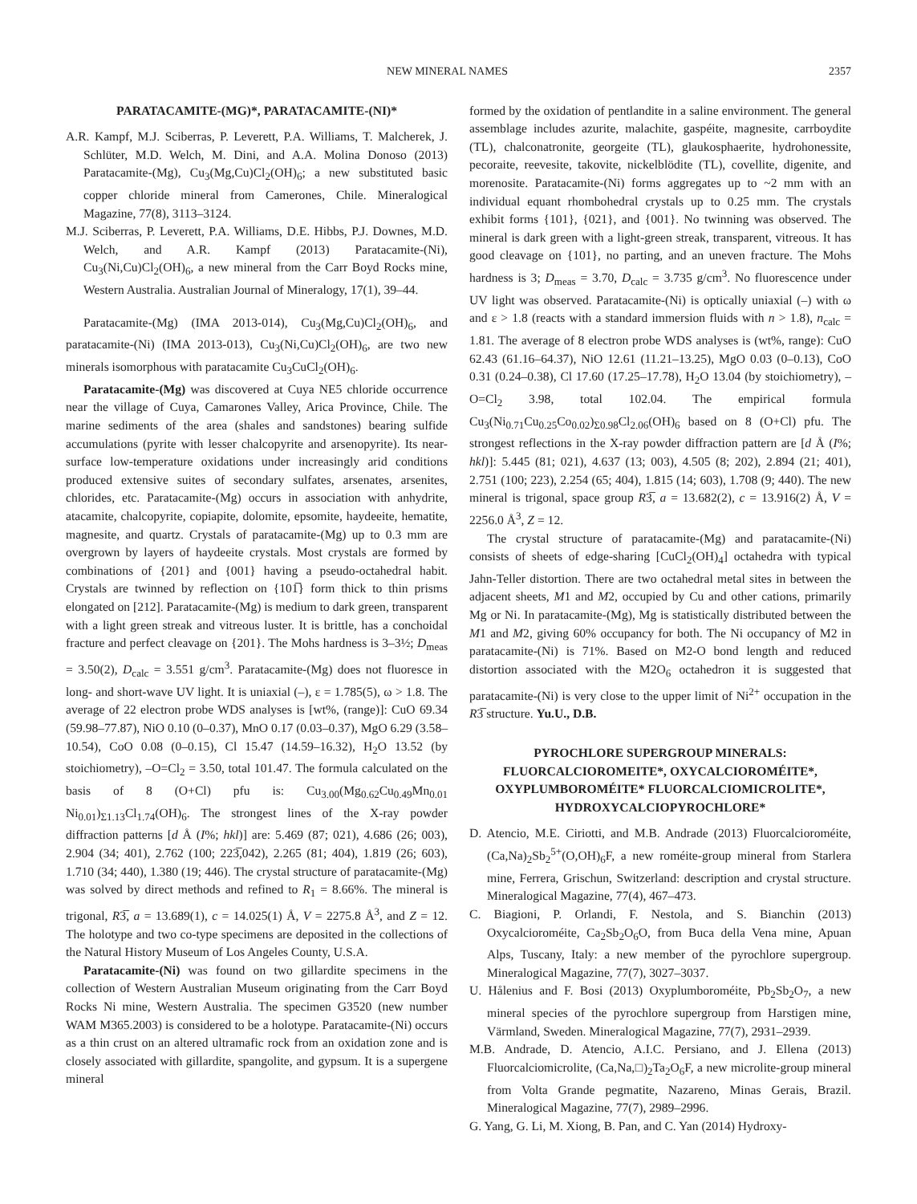NEW MINERAL NAMES 2357
PARATACAMITE-(MG)*, PARATACAMITE-(NI)*
A.R. Kampf, M.J. Sciberras, P. Leverett, P.A. Williams, T. Malcherek, J. Schlüter, M.D. Welch, M. Dini, and A.A. Molina Donoso (2013) Paratacamite-(Mg), Cu<sub>3</sub>(Mg,Cu)Cl<sub>2</sub>(OH)<sub>6</sub>; a new substituted basic copper chloride mineral from Camerones, Chile. Mineralogical Magazine, 77(8), 3113–3124.
M.J. Sciberras, P. Leverett, P.A. Williams, D.E. Hibbs, P.J. Downes, M.D. Welch, and A.R. Kampf (2013) Paratacamite-(Ni), Cu<sub>3</sub>(Ni,Cu)Cl<sub>2</sub>(OH)<sub>6</sub>, a new mineral from the Carr Boyd Rocks mine, Western Australia. Australian Journal of Mineralogy, 17(1), 39–44.
Paratacamite-(Mg) (IMA 2013-014), Cu<sub>3</sub>(Mg,Cu)Cl<sub>2</sub>(OH)<sub>6</sub>, and paratacamite-(Ni) (IMA 2013-013), Cu<sub>3</sub>(Ni,Cu)Cl<sub>2</sub>(OH)<sub>6</sub>, are two new minerals isomorphous with paratacamite Cu<sub>3</sub>CuCl<sub>2</sub>(OH)<sub>6</sub>.
Paratacamite-(Mg) was discovered at Cuya NE5 chloride occurrence near the village of Cuya, Camarones Valley, Arica Province, Chile. The marine sediments of the area (shales and sandstones) bearing sulfide accumulations (pyrite with lesser chalcopyrite and arsenopyrite). Its near-surface low-temperature oxidations under increasingly arid conditions produced extensive suites of secondary sulfates, arsenates, arsenites, chlorides, etc. Paratacamite-(Mg) occurs in association with anhydrite, atacamite, chalcopyrite, copiapite, dolomite, epsomite, haydeeite, hematite, magnesite, and quartz. Crystals of paratacamite-(Mg) up to 0.3 mm are overgrown by layers of haydeeite crystals. Most crystals are formed by combinations of {201} and {001} having a pseudo-octahedral habit. Crystals are twinned by reflection on {101̅} form thick to thin prisms elongated on [212]. Paratacamite-(Mg) is medium to dark green, transparent with a light green streak and vitreous luster. It is brittle, has a conchoidal fracture and perfect cleavage on {201}. The Mohs hardness is 3–3½; D<sub>meas</sub> = 3.50(2), D<sub>calc</sub> = 3.551 g/cm<sup>3</sup>. Paratacamite-(Mg) does not fluoresce in long- and short-wave UV light. It is uniaxial (–), ε = 1.785(5), ω > 1.8. The average of 22 electron probe WDS analyses is [wt%, (range)]: CuO 69.34 (59.98–77.87), NiO 0.10 (0–0.37), MnO 0.17 (0.03–0.37), MgO 6.29 (3.58–10.54), CoO 0.08 (0–0.15), Cl 15.47 (14.59–16.32), H<sub>2</sub>O 13.52 (by stoichiometry), –O=Cl<sub>2</sub> = 3.50, total 101.47. The formula calculated on the basis of 8 (O+Cl) pfu is: Cu<sub>3.00</sub>(Mg<sub>0.62</sub>Cu<sub>0.49</sub>Mn<sub>0.01</sub> Ni<sub>0.01</sub>)<sub>Σ1.13</sub>Cl<sub>1.74</sub>(OH)<sub>6</sub>. The strongest lines of the X-ray powder diffraction patterns [d Å (I%; hkl)] are: 5.469 (87; 021), 4.686 (26; 003), 2.904 (34; 401), 2.762 (100; 223̅,042), 2.265 (81; 404), 1.819 (26; 603), 1.710 (34; 440), 1.380 (19; 446). The crystal structure of paratacamite-(Mg) was solved by direct methods and refined to R<sub>1</sub> = 8.66%. The mineral is trigonal, R3̅, a = 13.689(1), c = 14.025(1) Å, V = 2275.8 Å<sup>3</sup>, and Z = 12. The holotype and two co-type specimens are deposited in the collections of the Natural History Museum of Los Angeles County, U.S.A.
Paratacamite-(Ni) was found on two gillardite specimens in the collection of Western Australian Museum originating from the Carr Boyd Rocks Ni mine, Western Australia. The specimen G3520 (new number WAM M365.2003) is considered to be a holotype. Paratacamite-(Ni) occurs as a thin crust on an altered ultramafic rock from an oxidation zone and is closely associated with gillardite, spangolite, and gypsum. It is a supergene mineral
formed by the oxidation of pentlandite in a saline environment. The general assemblage includes azurite, malachite, gaspéite, magnesite, carrboydite (TL), chalconatronite, georgeite (TL), glaukosphaerite, hydrohonessite, pecoraite, reevesite, takovite, nickelblödite (TL), covellite, digenite, and morenosite. Paratacamite-(Ni) forms aggregates up to ~2 mm with an individual equant rhombohedral crystals up to 0.25 mm. The crystals exhibit forms {101}, {021}, and {001}. No twinning was observed. The mineral is dark green with a light-green streak, transparent, vitreous. It has good cleavage on {101}, no parting, and an uneven fracture. The Mohs hardness is 3; D<sub>meas</sub> = 3.70, D<sub>calc</sub> = 3.735 g/cm<sup>3</sup>. No fluorescence under UV light was observed. Paratacamite-(Ni) is optically uniaxial (–) with ω and ε > 1.8 (reacts with a standard immersion fluids with n > 1.8), n<sub>calc</sub> = 1.81. The average of 8 electron probe WDS analyses is (wt%, range): CuO 62.43 (61.16–64.37), NiO 12.61 (11.21–13.25), MgO 0.03 (0–0.13), CoO 0.31 (0.24–0.38), Cl 17.60 (17.25–17.78), H<sub>2</sub>O 13.04 (by stoichiometry), –O=Cl<sub>2</sub> 3.98, total 102.04. The empirical formula Cu<sub>3</sub>(Ni<sub>0.71</sub>Cu<sub>0.25</sub>Co<sub>0.02</sub>)<sub>Σ0.98</sub>Cl<sub>2.06</sub>(OH)<sub>6</sub> based on 8 (O+Cl) pfu. The strongest reflections in the X-ray powder diffraction pattern are [d Å (I%; hkl)]: 5.445 (81; 021), 4.637 (13; 003), 4.505 (8; 202), 2.894 (21; 401), 2.751 (100; 223), 2.254 (65; 404), 1.815 (14; 603), 1.708 (9; 440). The new mineral is trigonal, space group R3̅, a = 13.682(2), c = 13.916(2) Å, V = 2256.0 Å<sup>3</sup>, Z = 12.
The crystal structure of paratacamite-(Mg) and paratacamite-(Ni) consists of sheets of edge-sharing [CuCl<sub>2</sub>(OH)<sub>4</sub>] octahedra with typical Jahn-Teller distortion. There are two octahedral metal sites in between the adjacent sheets, M1 and M2, occupied by Cu and other cations, primarily Mg or Ni. In paratacamite-(Mg), Mg is statistically distributed between the M1 and M2, giving 60% occupancy for both. The Ni occupancy of M2 in paratacamite-(Ni) is 71%. Based on M2-O bond length and reduced distortion associated with the M2O<sub>6</sub> octahedron it is suggested that paratacamite-(Ni) is very close to the upper limit of Ni<sup>2+</sup> occupation in the R3̅ structure. Yu.U., D.B.
PYROCHLORE SUPERGROUP MINERALS:
FLUORCALCIOROMEITE*, OXYCALCIOROMÉITE*,
OXYPLUMBOROMÉITE* FLUORCALCIOMICROLITE*,
HYDROXYCALCIOPYROCHLORE*
D. Atencio, M.E. Ciriotti, and M.B. Andrade (2013) Fluorcalcioroméite, (Ca,Na)<sub>2</sub>Sb<sub>2</sub><sup>5+</sup>(O,OH)<sub>6</sub>F, a new roméite-group mineral from Starlera mine, Ferrera, Grischun, Switzerland: description and crystal structure. Mineralogical Magazine, 77(4), 467–473.
C. Biagioni, P. Orlandi, F. Nestola, and S. Bianchin (2013) Oxycalcioroméite, Ca<sub>2</sub>Sb<sub>2</sub>O<sub>6</sub>O, from Buca della Vena mine, Apuan Alps, Tuscany, Italy: a new member of the pyrochlore supergroup. Mineralogical Magazine, 77(7), 3027–3037.
U. Hålenius and F. Bosi (2013) Oxyplumboroméite, Pb<sub>2</sub>Sb<sub>2</sub>O<sub>7</sub>, a new mineral species of the pyrochlore supergroup from Harstigen mine, Värmland, Sweden. Mineralogical Magazine, 77(7), 2931–2939.
M.B. Andrade, D. Atencio, A.I.C. Persiano, and J. Ellena (2013) Fluorcalciomicrolite, (Ca,Na,□)<sub>2</sub>Ta<sub>2</sub>O<sub>6</sub>F, a new microlite-group mineral from Volta Grande pegmatite, Nazareno, Minas Gerais, Brazil. Mineralogical Magazine, 77(7), 2989–2996.
G. Yang, G. Li, M. Xiong, B. Pan, and C. Yan (2014) Hydroxy-